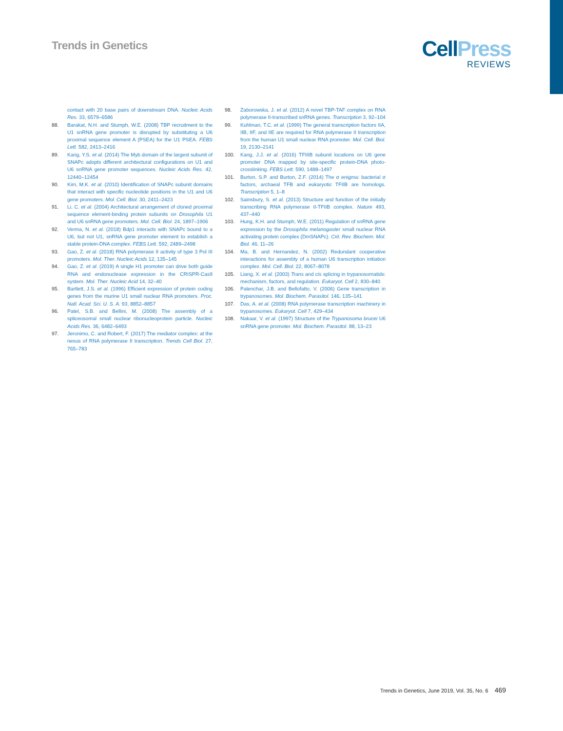Trends in Genetics
Cell Press
REVIEWS
contact with 20 base pairs of downstream DNA. Nucleic Acids Res. 33, 6579–6586
88. Barakat, N.H. and Stumph, W.E. (2008) TBP recruitment to the U1 snRNA gene promoter is disrupted by substituting a U6 proximal sequence element A (PSEA) for the U1 PSEA. FEBS Lett. 582, 2413–2416
89. Kang, Y.S. et al. (2014) The Myb domain of the largest subunit of SNAPc adopts different architectural configurations on U1 and U6 snRNA gene promoter sequences. Nucleic Acids Res. 42, 12440–12454
90. Kim, M.K. et al. (2010) Identification of SNAPc subunit domains that interact with specific nucleotide positions in the U1 and U6 gene promoters. Mol. Cell. Biol. 30, 2411–2423
91. Li, C. et al. (2004) Architectural arrangement of cloned proximal sequence element-binding protein subunits on Drosophila U1 and U6 snRNA gene promoters. Mol. Cell. Biol. 24, 1897–1906
92. Verma, N. et al. (2018) Bdp1 interacts with SNAPc bound to a U6, but not U1, snRNA gene promoter element to establish a stable protein-DNA complex. FEBS Lett. 592, 2489–2498
93. Gao, Z. et al. (2018) RNA polymerase II activity of type 3 Pol III promoters. Mol. Ther. Nucleic Acids 12, 135–145
94. Gao, Z. et al. (2019) A single H1 promoter can drive both guide RNA and endonuclease expression in the CRISPR-Cas9 system. Mol. Ther. Nucleic Acid 14, 32–40
95. Bartlett, J.S. et al. (1996) Efficient expression of protein coding genes from the murine U1 small nuclear RNA promoters. Proc. Natl. Acad. Sci. U. S. A. 93, 8852–8857
96. Patel, S.B. and Bellini, M. (2008) The assembly of a spliceosomal small nuclear ribonucleoprotein particle. Nucleic Acids Res. 36, 6482–6493
97. Jeronimo, C. and Robert, F. (2017) The mediator complex: at the nexus of RNA polymerase II transcription. Trends Cell Biol. 27, 765–783
98. Zaborowska, J. et al. (2012) A novel TBP-TAF complex on RNA polymerase II-transcribed snRNA genes. Transcription 3, 92–104
99. Kuhlman, T.C. et al. (1999) The general transcription factors IIA, IIB, IIF, and IIE are required for RNA polymerase II transcription from the human U1 small nuclear RNA promoter. Mol. Cell. Biol. 19, 2130–2141
100. Kang, J.J. et al. (2016) TFIIIB subunit locations on U6 gene promoter DNA mapped by site-specific protein-DNA photo-crosslinking. FEBS Lett. 590, 1488–1497
101. Burton, S.P. and Burton, Z.F. (2014) The σ enigma: bacterial σ factors, archaeal TFB and eukaryotic TFIIB are homologs. Transcription 5, 1–8
102. Sainsbury, S. et al. (2013) Structure and function of the initially transcribing RNA polymerase II-TFIIB complex. Nature 493, 437–440
103. Hung, K.H. and Stumph, W.E. (2011) Regulation of snRNA gene expression by the Drosophila melanogaster small nuclear RNA activating protein complex (DmSNAPc). Crit. Rev. Biochem. Mol. Biol. 46, 11–26
104. Ma, B. and Hernandez, N. (2002) Redundant cooperative interactions for assembly of a human U6 transcription initiation complex. Mol. Cell. Biol. 22, 8067–8078
105. Liang, X. et al. (2003) Trans and cis splicing in trypanosomatids: mechanism, factors, and regulation. Eukaryot. Cell 2, 830–840
106. Palenchar, J.B. and Bellofatto, V. (2006) Gene transcription in trypanosomes. Mol. Biochem. Parasitol. 146, 135–141
107. Das, A. et al. (2008) RNA polymerase transcription machinery in trypanosomes. Eukaryot. Cell 7, 429–434
108. Nakaar, V. et al. (1997) Structure of the Trypanosoma brucei U6 snRNA gene promoter. Mol. Biochem. Parasitol. 88, 13–23
Trends in Genetics, June 2019, Vol. 35, No. 6 469